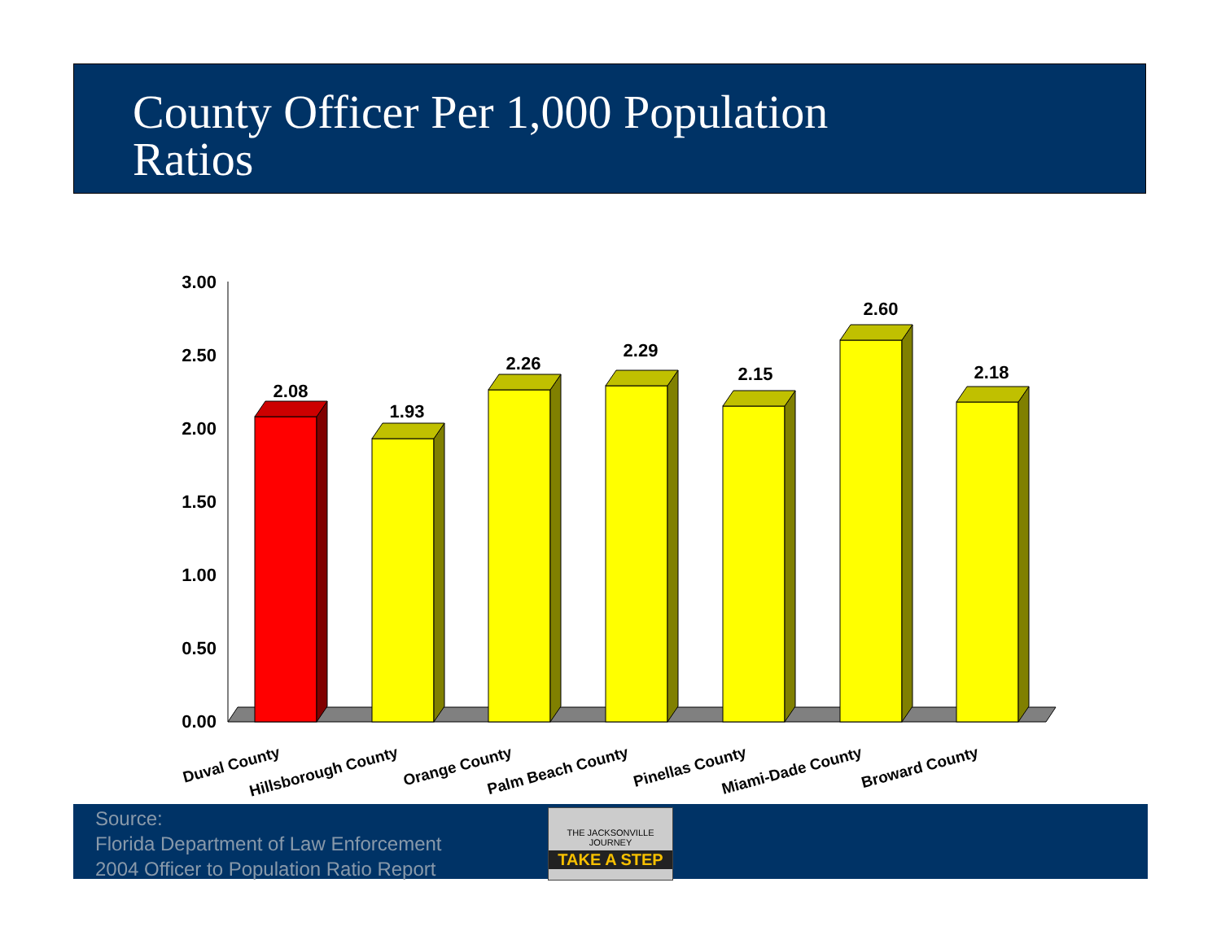County Officer Per 1,000 Population
Ratios
3.00
2.50
2.00
1.50
1.00
0.50
0.00
2.08
1.93
2.26
2.29
2.15
2.60
2.18
Duval County
Hillsborough County
Orange County
Palm Beach County
Pinellas County
Miami-Dade County
Broward County
Source:
Florida Department of Law Enforcement
2004 Officer to Population Ratio Report
THE JACKSONVILLE JOURNEY
TAKE A STEP